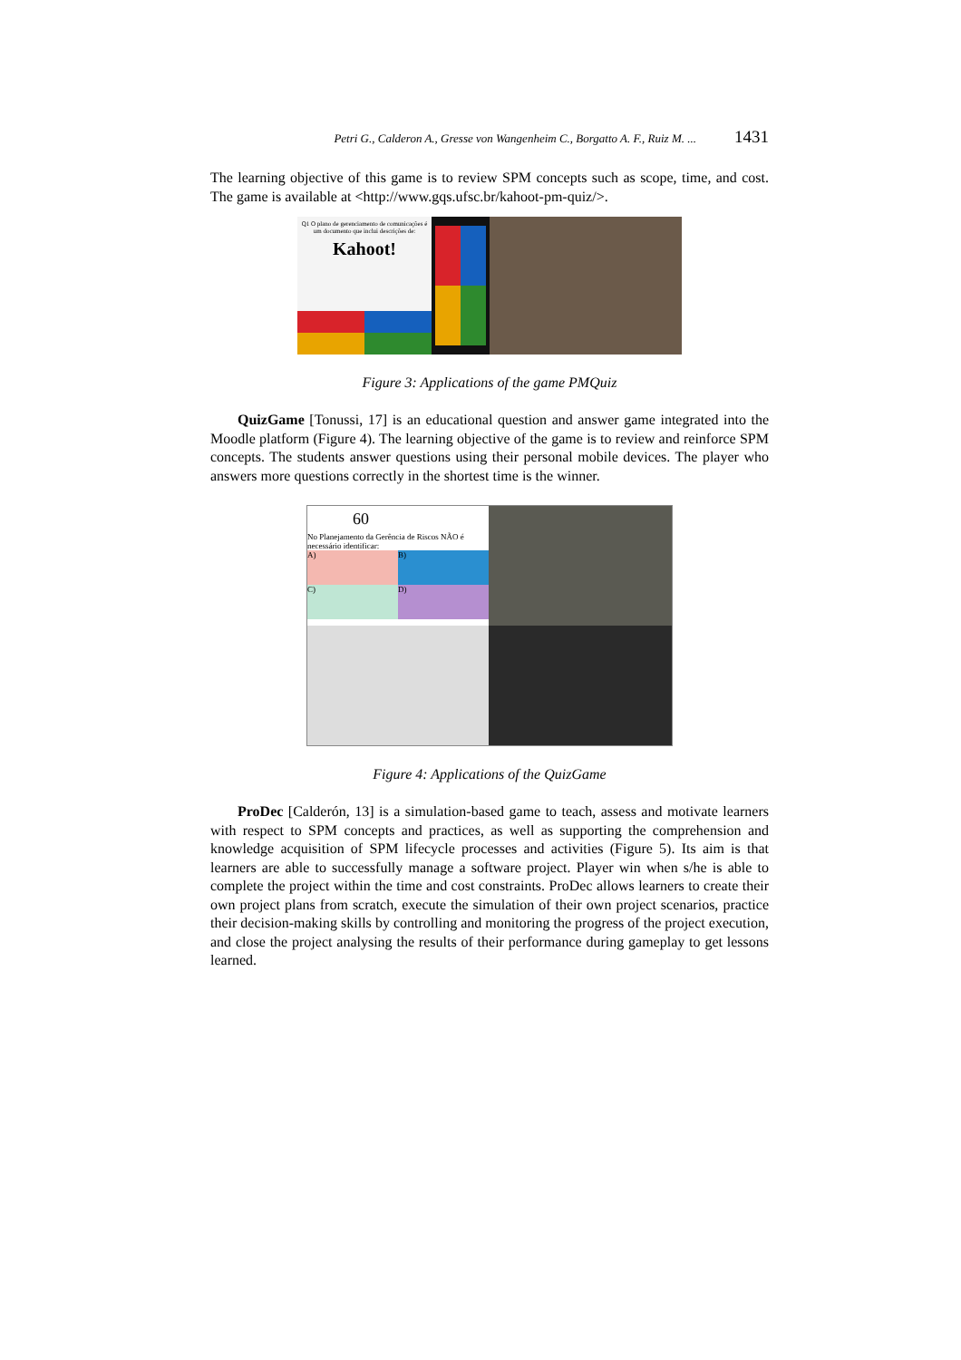Petri G., Calderon A., Gresse von Wangenheim C., Borgatto A. F., Ruiz M. ... 1431
The learning objective of this game is to review SPM concepts such as scope, time, and cost. The game is available at <http://www.gqs.ufsc.br/kahoot-pm-quiz/>.
Q1 O plano de gerenciamento de comunicações é um documento que inclui descrições de:
Kahoot!
Figure 3: Applications of the game PMQuiz
QuizGame [Tonussi, 17] is an educational question and answer game integrated into the Moodle platform (Figure 4). The learning objective of the game is to review and reinforce SPM concepts. The students answer questions using their personal mobile devices. The player who answers more questions correctly in the shortest time is the winner.
60
No Planejamento da Gerência de Riscos NÃO é necessário identificar:
A)
B)
C)
D)
Figure 4: Applications of the QuizGame
ProDec [Calderón, 13] is a simulation-based game to teach, assess and motivate learners with respect to SPM concepts and practices, as well as supporting the comprehension and knowledge acquisition of SPM lifecycle processes and activities (Figure 5). Its aim is that learners are able to successfully manage a software project. Player win when s/he is able to complete the project within the time and cost constraints. ProDec allows learners to create their own project plans from scratch, execute the simulation of their own project scenarios, practice their decision-making skills by controlling and monitoring the progress of the project execution, and close the project analysing the results of their performance during gameplay to get lessons learned.